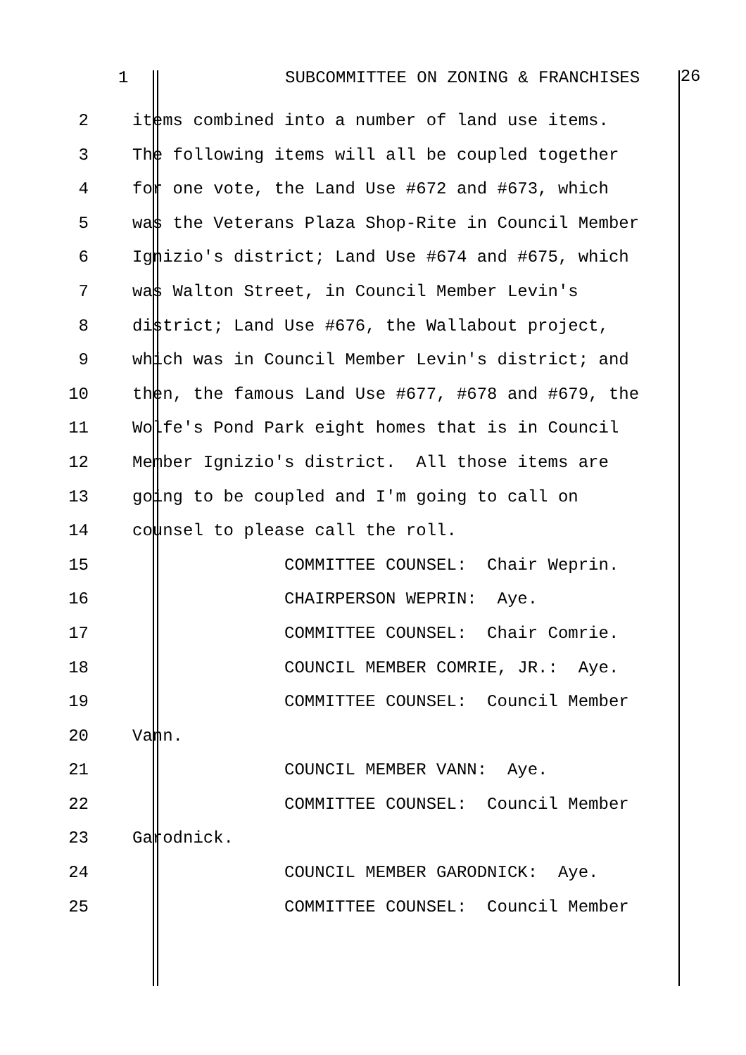1 SUBCOMMITTEE ON ZONING & FRANCHISES 26
2 items combined into a number of land use items.
3 The following items will all be coupled together
4 for one vote, the Land Use #672 and #673, which
5 was the Veterans Plaza Shop-Rite in Council Member
6 Ignizio's district; Land Use #674 and #675, which
7 was Walton Street, in Council Member Levin's
8 district; Land Use #676, the Wallabout project,
9 which was in Council Member Levin's district; and
10 then, the famous Land Use #677, #678 and #679, the
11 Wolfe's Pond Park eight homes that is in Council
12 Member Ignizio's district. All those items are
13 going to be coupled and I'm going to call on
14 counsel to please call the roll.
15 COMMITTEE COUNSEL: Chair Weprin.
16 CHAIRPERSON WEPRIN: Aye.
17 COMMITTEE COUNSEL: Chair Comrie.
18 COUNCIL MEMBER COMRIE, JR.: Aye.
19 COMMITTEE COUNSEL: Council Member
20 Vann.
21 COUNCIL MEMBER VANN: Aye.
22 COMMITTEE COUNSEL: Council Member
23 Garodnick.
24 COUNCIL MEMBER GARODNICK: Aye.
25 COMMITTEE COUNSEL: Council Member